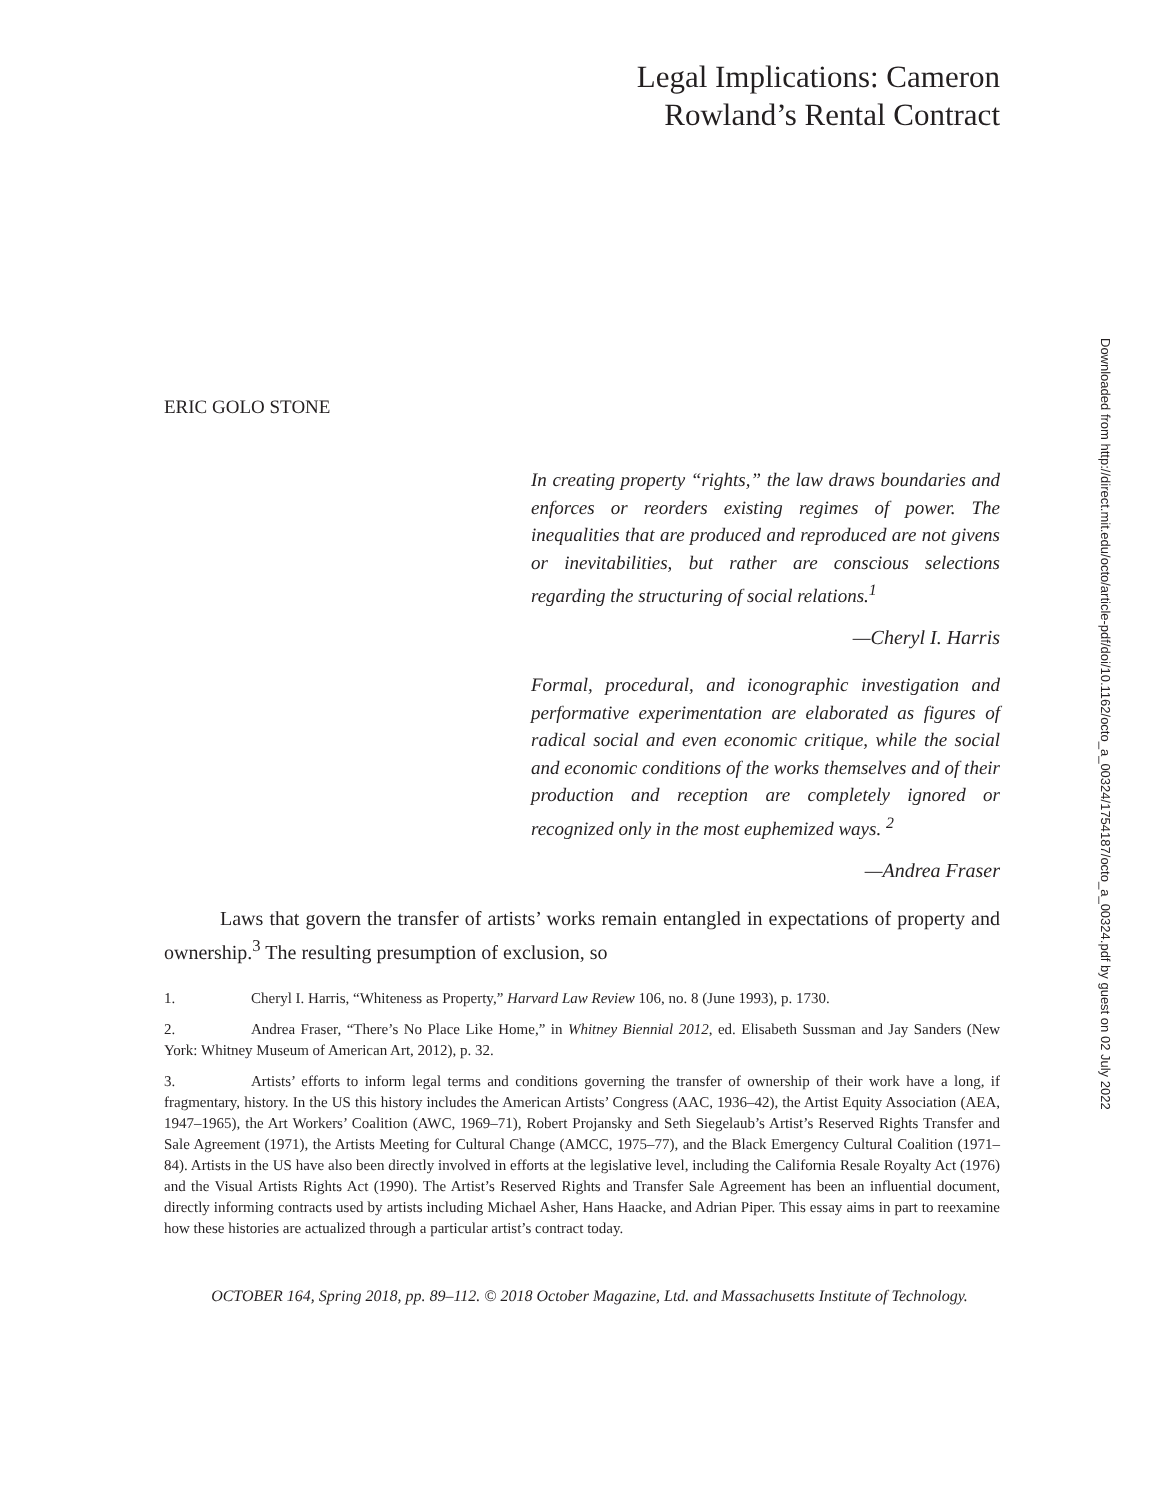Legal Implications: Cameron
Rowland’s Rental Contract
ERIC GOLO STONE
In creating property “rights,” the law draws boundaries and enforces or reorders existing regimes of power. The inequalities that are produced and reproduced are not givens or inevitabilities, but rather are conscious selections regarding the structuring of social relations.<sup>1</sup>
—Cheryl I. Harris
Formal, procedural, and iconographic investigation and performative experimentation are elaborated as figures of radical social and even economic critique, while the social and economic conditions of the works themselves and of their production and reception are completely ignored or recognized only in the most euphemized ways. <sup>2</sup>
—Andrea Fraser
Laws that govern the transfer of artists’ works remain entangled in expectations of property and ownership.<sup>3</sup> The resulting presumption of exclusion, so
1. Cheryl I. Harris, “Whiteness as Property,” Harvard Law Review 106, no. 8 (June 1993), p. 1730.
2. Andrea Fraser, “There’s No Place Like Home,” in Whitney Biennial 2012, ed. Elisabeth Sussman and Jay Sanders (New York: Whitney Museum of American Art, 2012), p. 32.
3. Artists’ efforts to inform legal terms and conditions governing the transfer of ownership of their work have a long, if fragmentary, history. In the US this history includes the American Artists’ Congress (AAC, 1936–42), the Artist Equity Association (AEA, 1947–1965), the Art Workers’ Coalition (AWC, 1969–71), Robert Projansky and Seth Siegelaub’s Artist’s Reserved Rights Transfer and Sale Agreement (1971), the Artists Meeting for Cultural Change (AMCC, 1975–77), and the Black Emergency Cultural Coalition (1971–84). Artists in the US have also been directly involved in efforts at the legislative level, including the California Resale Royalty Act (1976) and the Visual Artists Rights Act (1990). The Artist’s Reserved Rights and Transfer Sale Agreement has been an influential document, directly informing contracts used by artists including Michael Asher, Hans Haacke, and Adrian Piper. This essay aims in part to reexamine how these histories are actualized through a particular artist’s contract today.
OCTOBER 164, Spring 2018, pp. 89–112. © 2018 October Magazine, Ltd. and Massachusetts Institute of Technology.
Downloaded from http://direct.mit.edu/octo/article-pdf/doi/10.1162/octo_a_00324/1754187/octo_a_00324.pdf by guest on 02 July 2022